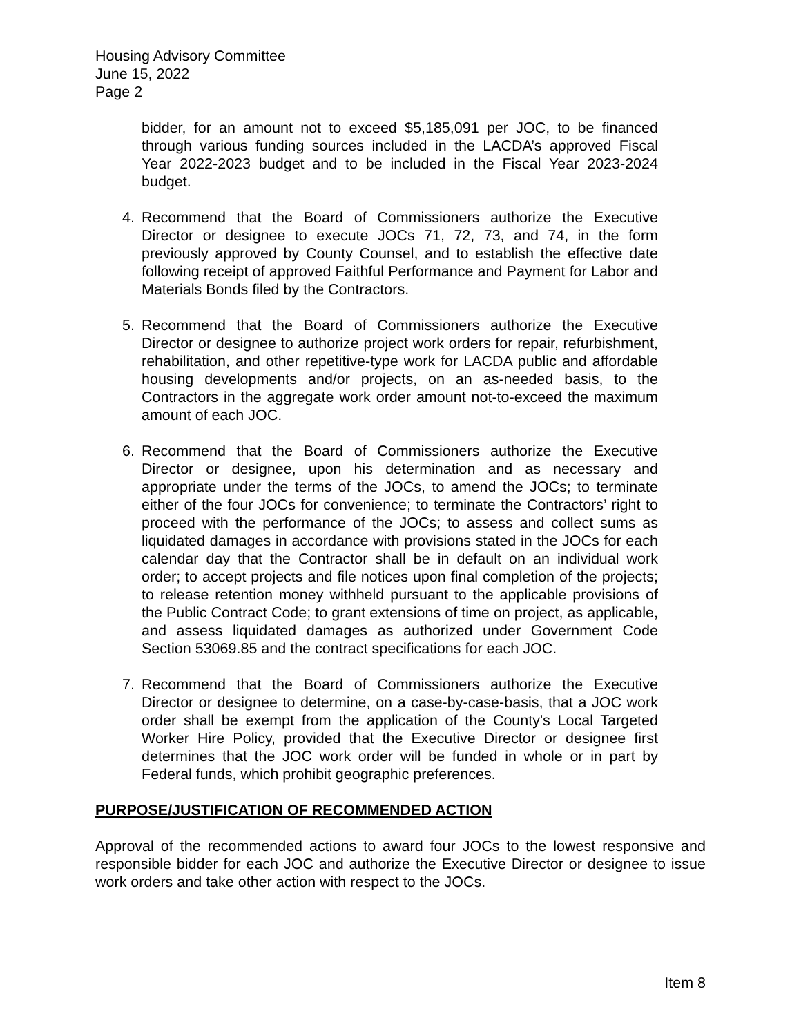Housing Advisory Committee
June 15, 2022
Page 2
bidder, for an amount not to exceed $5,185,091 per JOC, to be financed through various funding sources included in the LACDA’s approved Fiscal Year 2022-2023 budget and to be included in the Fiscal Year 2023-2024 budget.
4. Recommend that the Board of Commissioners authorize the Executive Director or designee to execute JOCs 71, 72, 73, and 74, in the form previously approved by County Counsel, and to establish the effective date following receipt of approved Faithful Performance and Payment for Labor and Materials Bonds filed by the Contractors.
5. Recommend that the Board of Commissioners authorize the Executive Director or designee to authorize project work orders for repair, refurbishment, rehabilitation, and other repetitive-type work for LACDA public and affordable housing developments and/or projects, on an as-needed basis, to the Contractors in the aggregate work order amount not-to-exceed the maximum amount of each JOC.
6. Recommend that the Board of Commissioners authorize the Executive Director or designee, upon his determination and as necessary and appropriate under the terms of the JOCs, to amend the JOCs; to terminate either of the four JOCs for convenience; to terminate the Contractors’ right to proceed with the performance of the JOCs; to assess and collect sums as liquidated damages in accordance with provisions stated in the JOCs for each calendar day that the Contractor shall be in default on an individual work order; to accept projects and file notices upon final completion of the projects; to release retention money withheld pursuant to the applicable provisions of the Public Contract Code; to grant extensions of time on project, as applicable, and assess liquidated damages as authorized under Government Code Section 53069.85 and the contract specifications for each JOC.
7. Recommend that the Board of Commissioners authorize the Executive Director or designee to determine, on a case-by-case-basis, that a JOC work order shall be exempt from the application of the County's Local Targeted Worker Hire Policy, provided that the Executive Director or designee first determines that the JOC work order will be funded in whole or in part by Federal funds, which prohibit geographic preferences.
PURPOSE/JUSTIFICATION OF RECOMMENDED ACTION
Approval of the recommended actions to award four JOCs to the lowest responsive and responsible bidder for each JOC and authorize the Executive Director or designee to issue work orders and take other action with respect to the JOCs.
Item 8